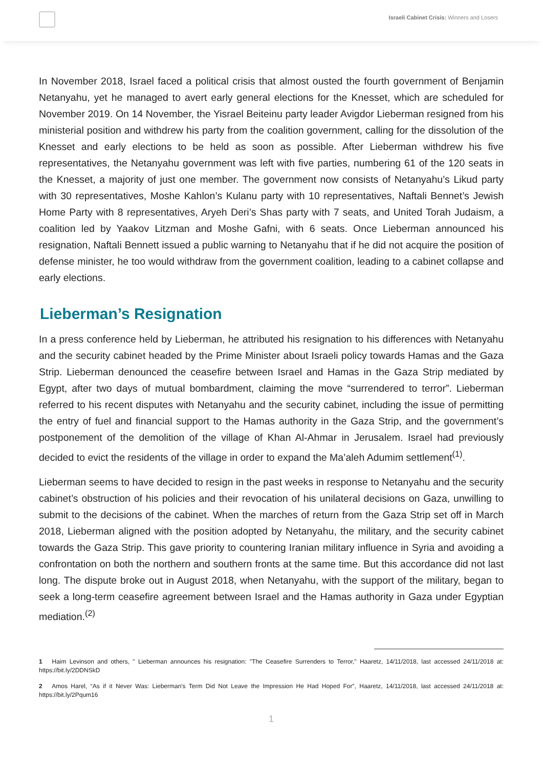Israeli Cabinet Crisis: Winners and Losers
In November 2018, Israel faced a political crisis that almost ousted the fourth government of Benjamin Netanyahu, yet he managed to avert early general elections for the Knesset, which are scheduled for November 2019. On 14 November, the Yisrael Beiteinu party leader Avigdor Lieberman resigned from his ministerial position and withdrew his party from the coalition government, calling for the dissolution of the Knesset and early elections to be held as soon as possible. After Lieberman withdrew his five representatives, the Netanyahu government was left with five parties, numbering 61 of the 120 seats in the Knesset, a majority of just one member. The government now consists of Netanyahu’s Likud party with 30 representatives, Moshe Kahlon’s Kulanu party with 10 representatives, Naftali Bennet’s Jewish Home Party with 8 representatives, Aryeh Deri’s Shas party with 7 seats, and United Torah Judaism, a coalition led by Yaakov Litzman and Moshe Gafni, with 6 seats. Once Lieberman announced his resignation, Naftali Bennett issued a public warning to Netanyahu that if he did not acquire the position of defense minister, he too would withdraw from the government coalition, leading to a cabinet collapse and early elections.
Lieberman’s Resignation
In a press conference held by Lieberman, he attributed his resignation to his differences with Netanyahu and the security cabinet headed by the Prime Minister about Israeli policy towards Hamas and the Gaza Strip. Lieberman denounced the ceasefire between Israel and Hamas in the Gaza Strip mediated by Egypt, after two days of mutual bombardment, claiming the move “surrendered to terror”. Lieberman referred to his recent disputes with Netanyahu and the security cabinet, including the issue of permitting the entry of fuel and financial support to the Hamas authority in the Gaza Strip, and the government’s postponement of the demolition of the village of Khan Al-Ahmar in Jerusalem. Israel had previously decided to evict the residents of the village in order to expand the Ma’aleh Adumim settlement<sup>(1)</sup>.
Lieberman seems to have decided to resign in the past weeks in response to Netanyahu and the security cabinet’s obstruction of his policies and their revocation of his unilateral decisions on Gaza, unwilling to submit to the decisions of the cabinet. When the marches of return from the Gaza Strip set off in March 2018, Lieberman aligned with the position adopted by Netanyahu, the military, and the security cabinet towards the Gaza Strip. This gave priority to countering Iranian military influence in Syria and avoiding a confrontation on both the northern and southern fronts at the same time. But this accordance did not last long. The dispute broke out in August 2018, when Netanyahu, with the support of the military, began to seek a long-term ceasefire agreement between Israel and the Hamas authority in Gaza under Egyptian mediation.<sup>(2)</sup>
1 Haim Levinson and others, " Lieberman announces his resignation: "The Ceasefire Surrenders to Terror," Haaretz, 14/11/2018, last accessed 24/11/2018 at: https://bit.ly/2DDNSkD
2 Amos Harel, “As if it Never Was: Lieberman's Term Did Not Leave the Impression He Had Hoped For”, Haaretz, 14/11/2018, last accessed 24/11/2018 at: https://bit.ly/2Pqum16
1